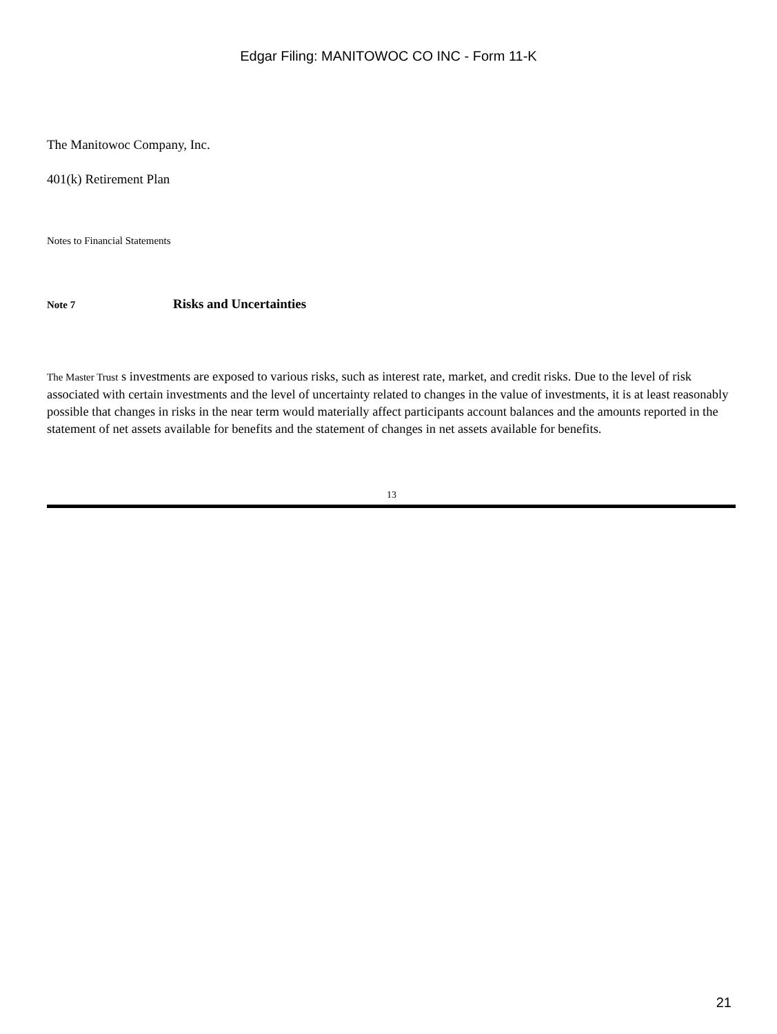Edgar Filing: MANITOWOC CO INC - Form 11-K
The Manitowoc Company, Inc.
401(k) Retirement Plan
Notes to Financial Statements
Note 7 Risks and Uncertainties
The Master Trust s investments are exposed to various risks, such as interest rate, market, and credit risks. Due to the level of risk associated with certain investments and the level of uncertainty related to changes in the value of investments, it is at least reasonably possible that changes in risks in the near term would materially affect participants account balances and the amounts reported in the statement of net assets available for benefits and the statement of changes in net assets available for benefits.
13
21